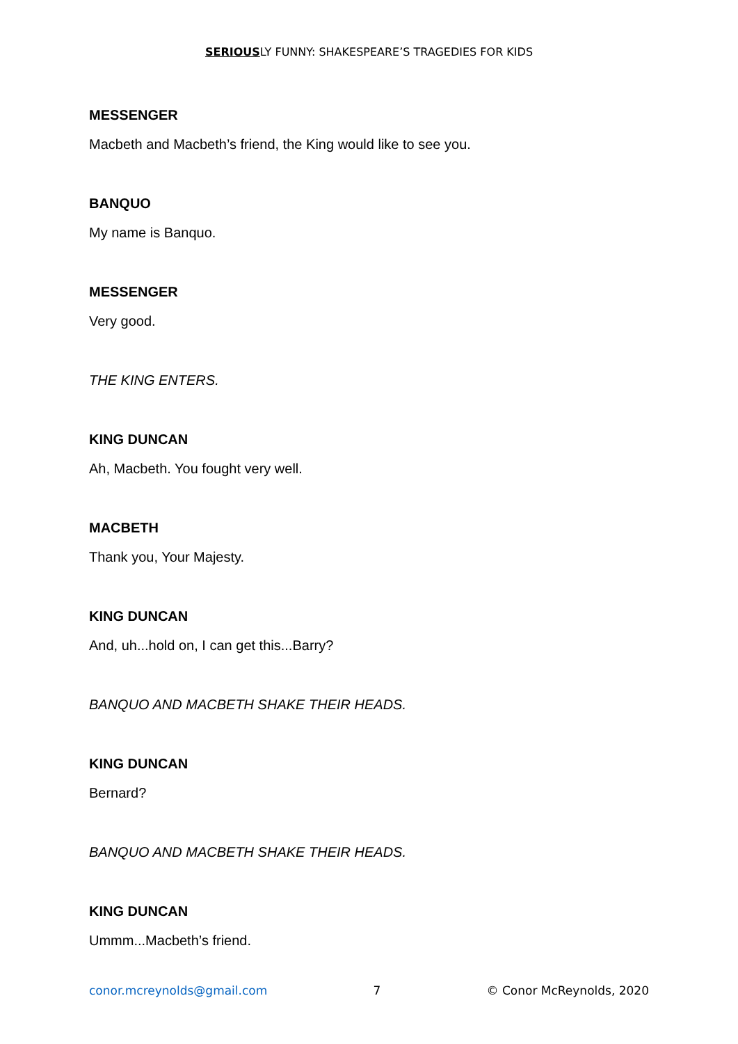SERIOUSLY FUNNY: SHAKESPEARE’S TRAGEDIES FOR KIDS
MESSENGER
Macbeth and Macbeth’s friend, the King would like to see you.
BANQUO
My name is Banquo.
MESSENGER
Very good.
THE KING ENTERS.
KING DUNCAN
Ah, Macbeth. You fought very well.
MACBETH
Thank you, Your Majesty.
KING DUNCAN
And, uh...hold on, I can get this...Barry?
BANQUO AND MACBETH SHAKE THEIR HEADS.
KING DUNCAN
Bernard?
BANQUO AND MACBETH SHAKE THEIR HEADS.
KING DUNCAN
Ummm...Macbeth’s friend.
conor.mcreynolds@gmail.com 7 © Conor McReynolds, 2020